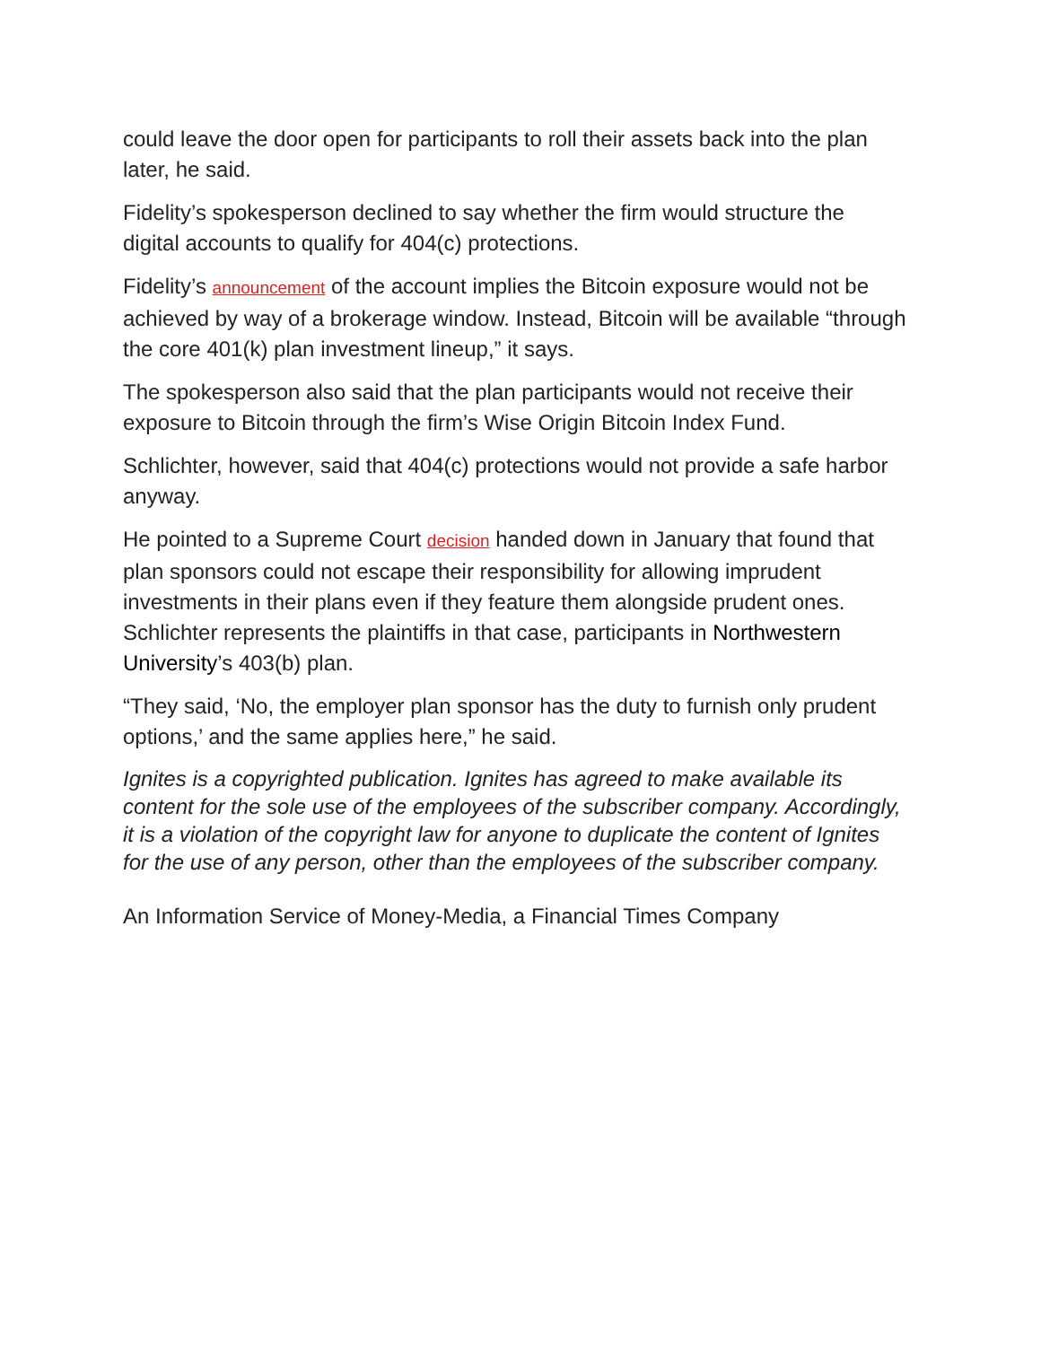could leave the door open for participants to roll their assets back into the plan later, he said.
Fidelity’s spokesperson declined to say whether the firm would structure the digital accounts to qualify for 404(c) protections.
Fidelity’s announcement of the account implies the Bitcoin exposure would not be achieved by way of a brokerage window. Instead, Bitcoin will be available “through the core 401(k) plan investment lineup,” it says.
The spokesperson also said that the plan participants would not receive their exposure to Bitcoin through the firm’s Wise Origin Bitcoin Index Fund.
Schlichter, however, said that 404(c) protections would not provide a safe harbor anyway.
He pointed to a Supreme Court decision handed down in January that found that plan sponsors could not escape their responsibility for allowing imprudent investments in their plans even if they feature them alongside prudent ones. Schlichter represents the plaintiffs in that case, participants in Northwestern University’s 403(b) plan.
“They said, ‘No, the employer plan sponsor has the duty to furnish only prudent options,’ and the same applies here,” he said.
Ignites is a copyrighted publication. Ignites has agreed to make available its content for the sole use of the employees of the subscriber company. Accordingly, it is a violation of the copyright law for anyone to duplicate the content of Ignites for the use of any person, other than the employees of the subscriber company.
An Information Service of Money-Media, a Financial Times Company